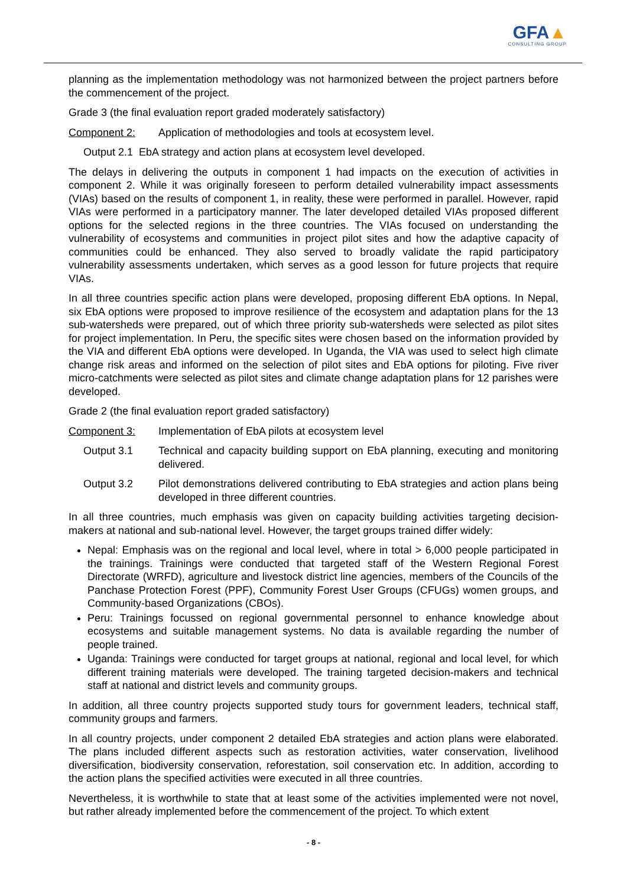GFA▲
CONSULTING GROUP
planning as the implementation methodology was not harmonized between the project partners before the commencement of the project.
Grade 3 (the final evaluation report graded moderately satisfactory)
Component 2: Application of methodologies and tools at ecosystem level.
Output 2.1 EbA strategy and action plans at ecosystem level developed.
The delays in delivering the outputs in component 1 had impacts on the execution of activities in component 2. While it was originally foreseen to perform detailed vulnerability impact assessments (VIAs) based on the results of component 1, in reality, these were performed in parallel. However, rapid VIAs were performed in a participatory manner. The later developed detailed VIAs proposed different options for the selected regions in the three countries. The VIAs focused on understanding the vulnerability of ecosystems and communities in project pilot sites and how the adaptive capacity of communities could be enhanced. They also served to broadly validate the rapid participatory vulnerability assessments undertaken, which serves as a good lesson for future projects that require VIAs.
In all three countries specific action plans were developed, proposing different EbA options. In Nepal, six EbA options were proposed to improve resilience of the ecosystem and adaptation plans for the 13 sub-watersheds were prepared, out of which three priority sub-watersheds were selected as pilot sites for project implementation. In Peru, the specific sites were chosen based on the information provided by the VIA and different EbA options were developed. In Uganda, the VIA was used to select high climate change risk areas and informed on the selection of pilot sites and EbA options for piloting. Five river micro-catchments were selected as pilot sites and climate change adaptation plans for 12 parishes were developed.
Grade 2 (the final evaluation report graded satisfactory)
Component 3: Implementation of EbA pilots at ecosystem level
Output 3.1 Technical and capacity building support on EbA planning, executing and monitoring delivered.
Output 3.2 Pilot demonstrations delivered contributing to EbA strategies and action plans being developed in three different countries.
In all three countries, much emphasis was given on capacity building activities targeting decision-makers at national and sub-national level. However, the target groups trained differ widely:
Nepal: Emphasis was on the regional and local level, where in total > 6,000 people participated in the trainings. Trainings were conducted that targeted staff of the Western Regional Forest Directorate (WRFD), agriculture and livestock district line agencies, members of the Councils of the Panchase Protection Forest (PPF), Community Forest User Groups (CFUGs) women groups, and Community-based Organizations (CBOs).
Peru: Trainings focussed on regional governmental personnel to enhance knowledge about ecosystems and suitable management systems. No data is available regarding the number of people trained.
Uganda: Trainings were conducted for target groups at national, regional and local level, for which different training materials were developed. The training targeted decision-makers and technical staff at national and district levels and community groups.
In addition, all three country projects supported study tours for government leaders, technical staff, community groups and farmers.
In all country projects, under component 2 detailed EbA strategies and action plans were elaborated. The plans included different aspects such as restoration activities, water conservation, livelihood diversification, biodiversity conservation, reforestation, soil conservation etc. In addition, according to the action plans the specified activities were executed in all three countries.
Nevertheless, it is worthwhile to state that at least some of the activities implemented were not novel, but rather already implemented before the commencement of the project. To which extent
- 8 -